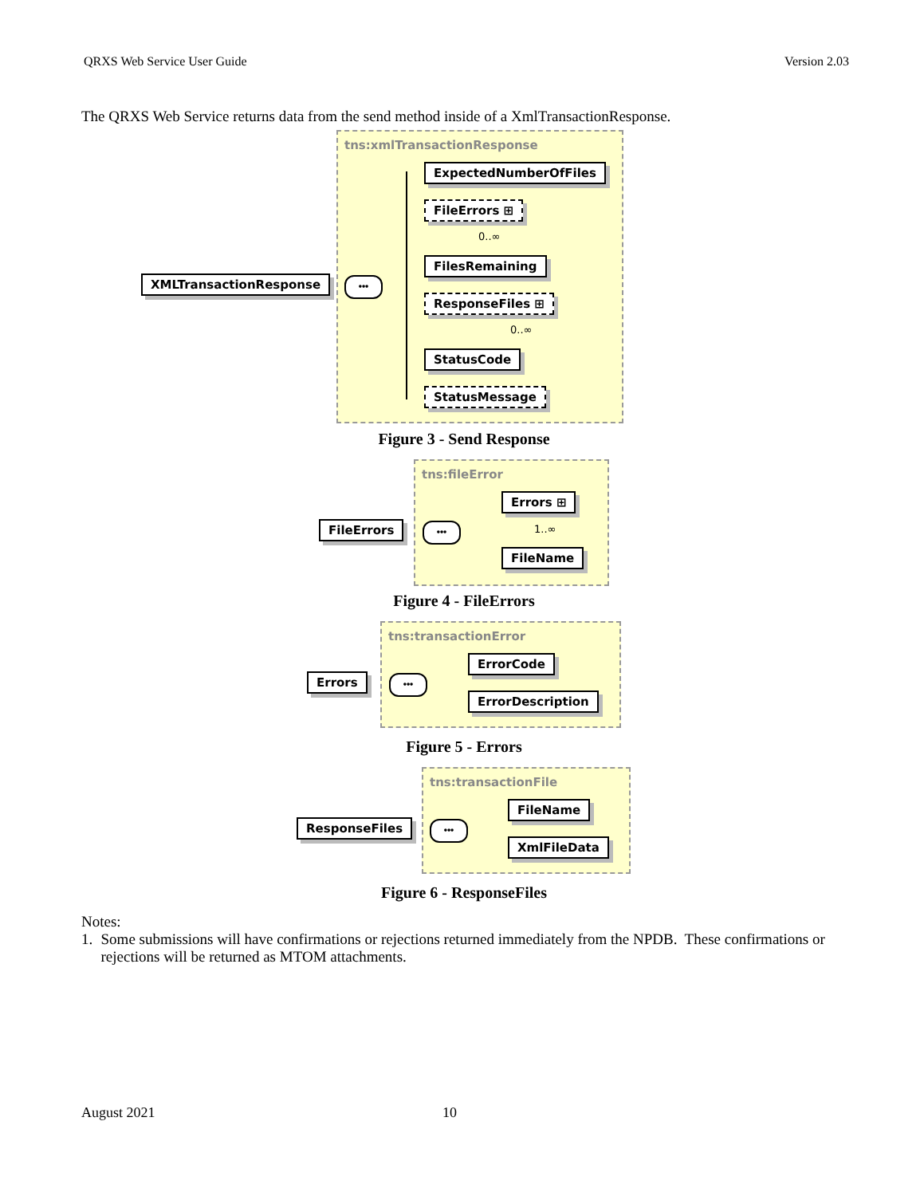QRXS Web Service User Guide Version 2.03
The QRXS Web Service returns data from the send method inside of a XmlTransactionResponse.
tns:xmlTransactionResponse
XMLTransactionResponse •••
ExpectedNumberOfFiles
FileErrors ⊞
0..∞
FilesRemaining
ResponseFiles ⊞
0..∞
StatusCode
StatusMessage
Figure 3 - Send Response
tns:fileError
FileErrors •••
Errors ⊞
1..∞
FileName
Figure 4 - FileErrors
tns:transactionError
Errors •••
ErrorCode
ErrorDescription
Figure 5 - Errors
tns:transactionFile
ResponseFiles •••
FileName
XmlFileData
Figure 6 - ResponseFiles
Notes:
1. Some submissions will have confirmations or rejections returned immediately from the NPDB. These confirmations or rejections will be returned as MTOM attachments.
August 2021 10